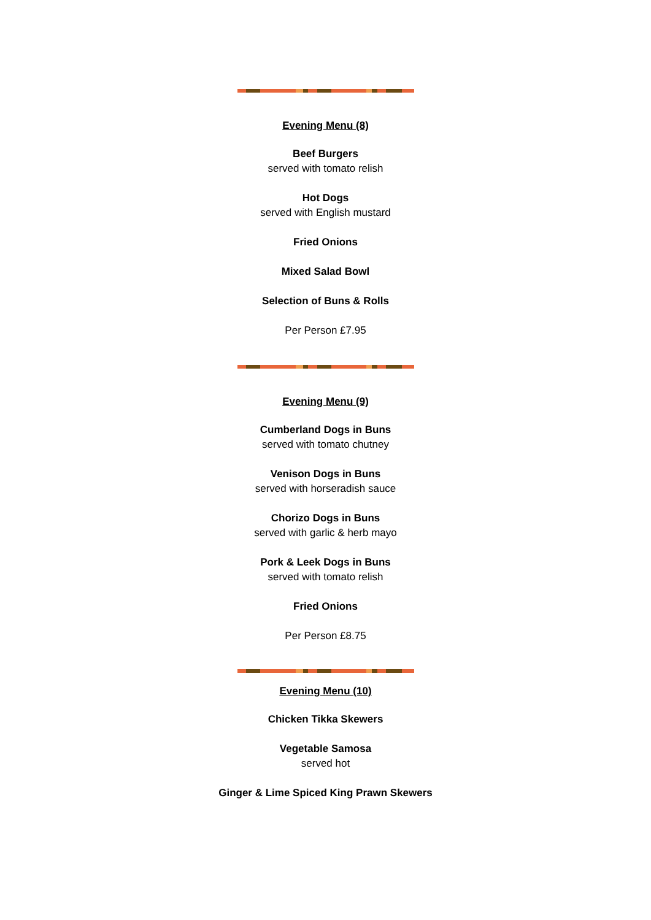Evening Menu (8)
Beef Burgers
served with tomato relish
Hot Dogs
served with English mustard
Fried Onions
Mixed Salad Bowl
Selection of Buns & Rolls
Per Person £7.95
Evening Menu (9)
Cumberland Dogs in Buns
served with tomato chutney
Venison Dogs in Buns
served with horseradish sauce
Chorizo Dogs in Buns
served with garlic & herb mayo
Pork & Leek Dogs in Buns
served with tomato relish
Fried Onions
Per Person £8.75
Evening Menu (10)
Chicken Tikka Skewers
Vegetable Samosa
served hot
Ginger & Lime Spiced King Prawn Skewers